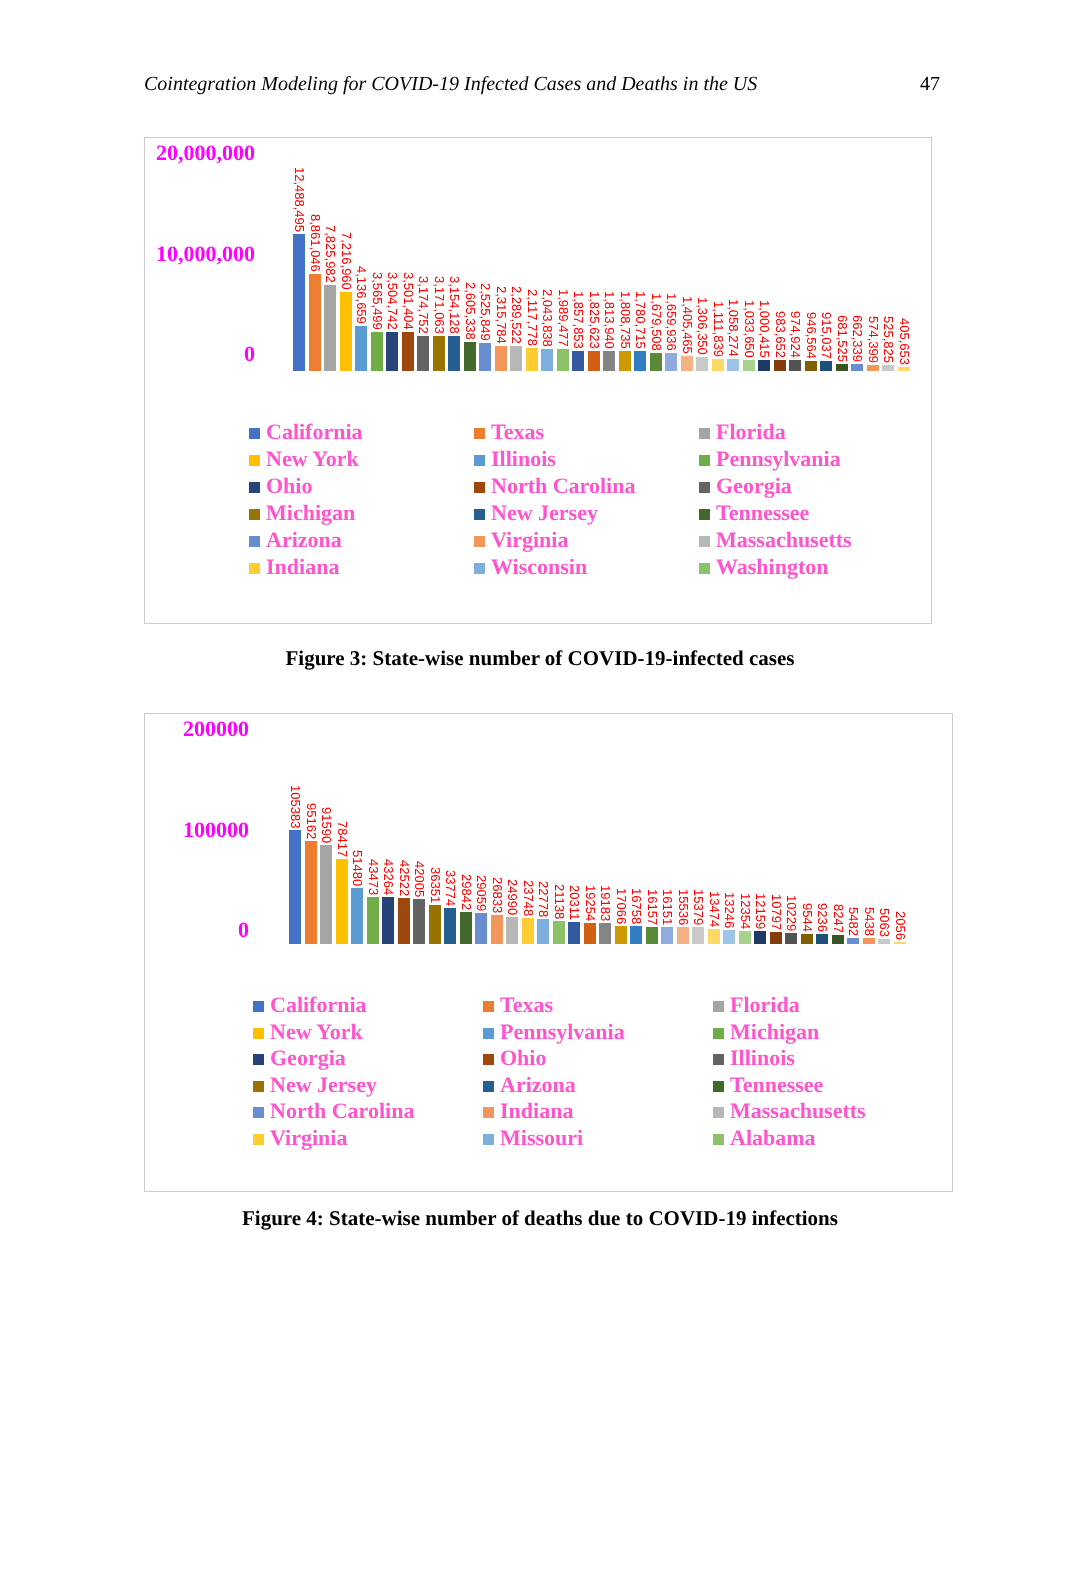Cointegration Modeling for COVID-19 Infected Cases and Deaths in the US 47
20,000,000
10,000,000
0
12,488,495
8,861,046
7,825,982
7,216,960
4,136,659
3,565,499
3,504,742
3,501,404
3,174,752
3,171,063
3,154,128
2,605,338
2,525,849
2,315,784
2,289,522
2,117,778
2,043,838
1,989,477
1,857,853
1,825,623
1,813,940
1,808,735
1,780,715
1,679,508
1,659,936
1,405,465
1,306,350
1,111,839
1,058,274
1,033,650
1,000,415
983,652
974,924
946,564
915,037
681,525
662,339
574,399
525,825
405,653
California
Texas
Florida
New York
Illinois
Pennsylvania
Ohio
North Carolina
Georgia
Michigan
New Jersey
Tennessee
Arizona
Virginia
Massachusetts
Indiana
Wisconsin
Washington
Figure 3: State-wise number of COVID-19-infected cases
200000
100000
0
105383
95162
91590
78417
51480
43473
43264
42522
42005
36351
33774
29842
29059
26833
24990
23748
22778
21138
20311
19254
19183
17066
16758
16157
16151
15536
15379
13474
13246
12354
12159
10797
10229
9544
9236
8247
5482
5438
5063
2056
California
Texas
Florida
New York
Pennsylvania
Michigan
Georgia
Ohio
Illinois
New Jersey
Arizona
Tennessee
North Carolina
Indiana
Massachusetts
Virginia
Missouri
Alabama
Figure 4: State-wise number of deaths due to COVID-19 infections